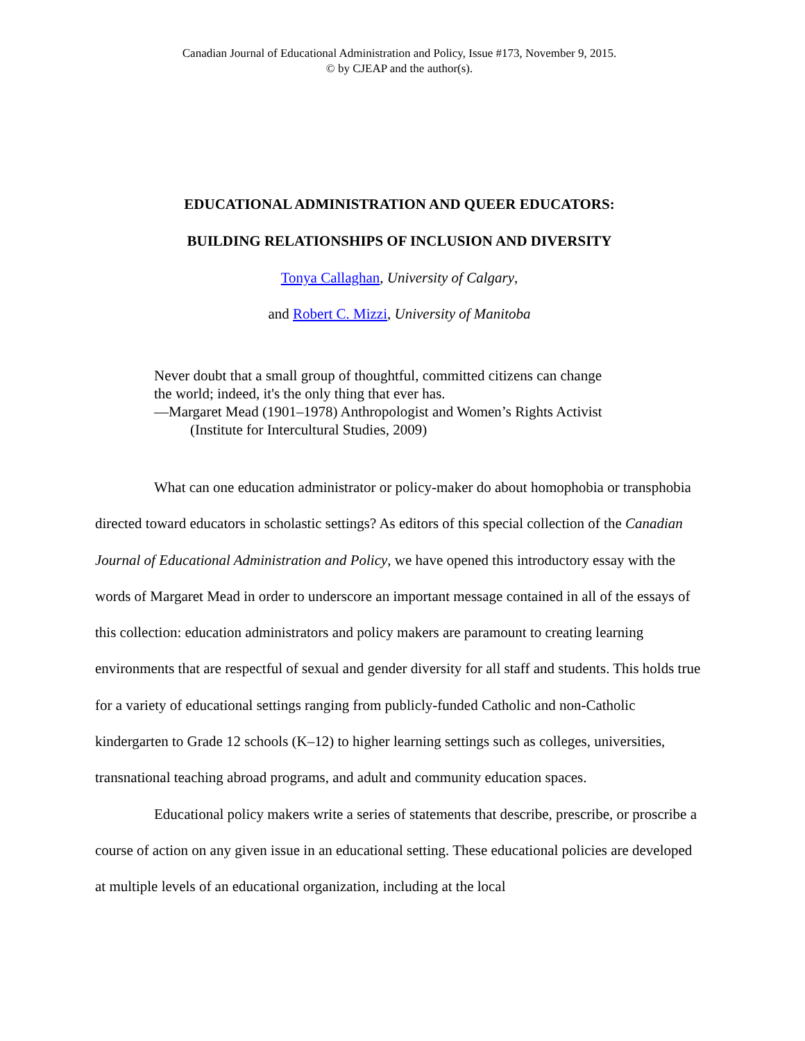Canadian Journal of Educational Administration and Policy, Issue #173, November 9, 2015.
© by CJEAP and the author(s).
EDUCATIONAL ADMINISTRATION AND QUEER EDUCATORS:
BUILDING RELATIONSHIPS OF INCLUSION AND DIVERSITY
Tonya Callaghan, University of Calgary,
and Robert C. Mizzi, University of Manitoba
Never doubt that a small group of thoughtful, committed citizens can change
the world; indeed, it's the only thing that ever has.
—Margaret Mead (1901–1978) Anthropologist and Women’s Rights Activist
(Institute for Intercultural Studies, 2009)
What can one education administrator or policy-maker do about homophobia or transphobia directed toward educators in scholastic settings? As editors of this special collection of the Canadian Journal of Educational Administration and Policy, we have opened this introductory essay with the words of Margaret Mead in order to underscore an important message contained in all of the essays of this collection: education administrators and policy makers are paramount to creating learning environments that are respectful of sexual and gender diversity for all staff and students. This holds true for a variety of educational settings ranging from publicly-funded Catholic and non-Catholic kindergarten to Grade 12 schools (K–12) to higher learning settings such as colleges, universities, transnational teaching abroad programs, and adult and community education spaces.
Educational policy makers write a series of statements that describe, prescribe, or proscribe a course of action on any given issue in an educational setting. These educational policies are developed at multiple levels of an educational organization, including at the local